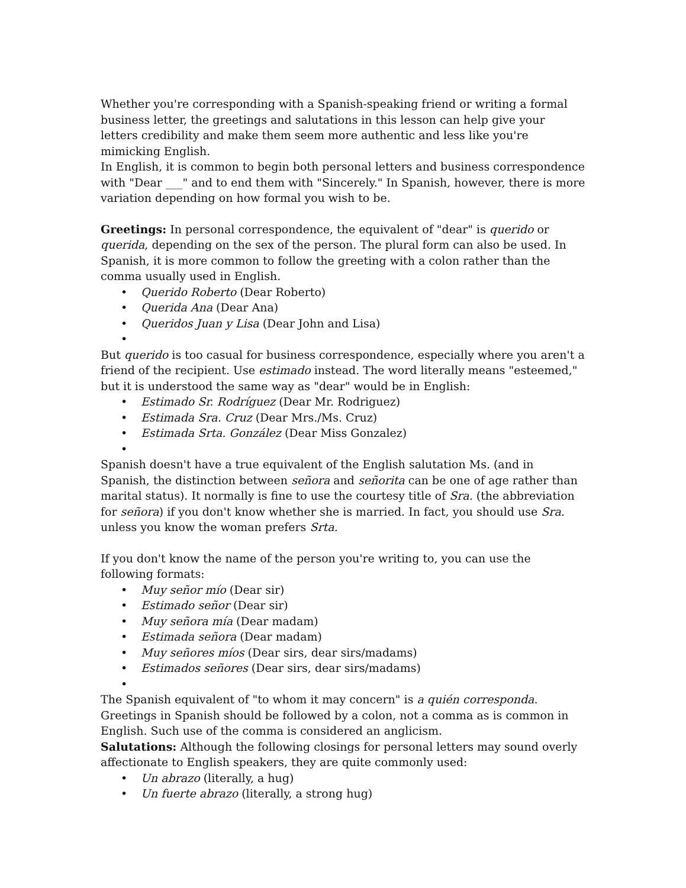Whether you're corresponding with a Spanish-speaking friend or writing a formal business letter, the greetings and salutations in this lesson can help give your letters credibility and make them seem more authentic and less like you're mimicking English.
In English, it is common to begin both personal letters and business correspondence with "Dear ___" and to end them with "Sincerely." In Spanish, however, there is more variation depending on how formal you wish to be.
Greetings: In personal correspondence, the equivalent of "dear" is querido or querida, depending on the sex of the person. The plural form can also be used. In Spanish, it is more common to follow the greeting with a colon rather than the comma usually used in English.
• Querido Roberto (Dear Roberto)
• Querida Ana (Dear Ana)
• Queridos Juan y Lisa (Dear John and Lisa)
•
But querido is too casual for business correspondence, especially where you aren't a friend of the recipient. Use estimado instead. The word literally means "esteemed," but it is understood the same way as "dear" would be in English:
• Estimado Sr. Rodríguez (Dear Mr. Rodriguez)
• Estimada Sra. Cruz (Dear Mrs./Ms. Cruz)
• Estimada Srta. González (Dear Miss Gonzalez)
•
Spanish doesn't have a true equivalent of the English salutation Ms. (and in Spanish, the distinction between señora and señorita can be one of age rather than marital status). It normally is fine to use the courtesy title of Sra. (the abbreviation for señora) if you don't know whether she is married. In fact, you should use Sra. unless you know the woman prefers Srta.
If you don't know the name of the person you're writing to, you can use the following formats:
• Muy señor mío (Dear sir)
• Estimado señor (Dear sir)
• Muy señora mía (Dear madam)
• Estimada señora (Dear madam)
• Muy señores míos (Dear sirs, dear sirs/madams)
• Estimados señores (Dear sirs, dear sirs/madams)
•
The Spanish equivalent of "to whom it may concern" is a quién corresponda. Greetings in Spanish should be followed by a colon, not a comma as is common in English. Such use of the comma is considered an anglicism.
Salutations: Although the following closings for personal letters may sound overly affectionate to English speakers, they are quite commonly used:
• Un abrazo (literally, a hug)
• Un fuerte abrazo (literally, a strong hug)